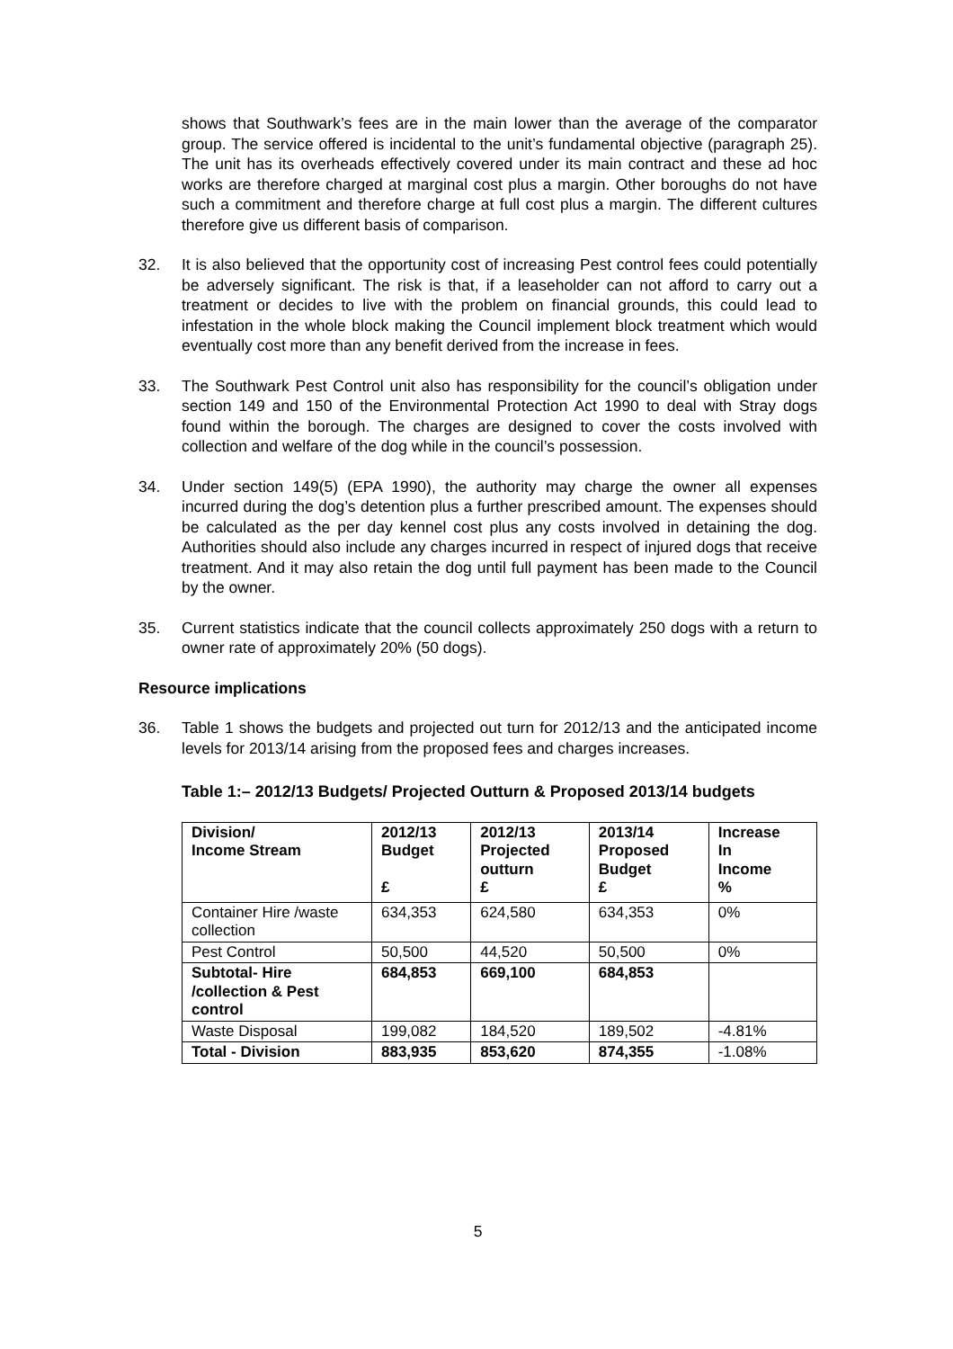shows that Southwark’s fees are in the main lower than the average of the comparator group. The service offered is incidental to the unit’s fundamental objective (paragraph 25). The unit has its overheads effectively covered under its main contract and these ad hoc works are therefore charged at marginal cost plus a margin. Other boroughs do not have such a commitment and therefore charge at full cost plus a margin. The different cultures therefore give us different basis of comparison.
32. It is also believed that the opportunity cost of increasing Pest control fees could potentially be adversely significant. The risk is that, if a leaseholder can not afford to carry out a treatment or decides to live with the problem on financial grounds, this could lead to infestation in the whole block making the Council implement block treatment which would eventually cost more than any benefit derived from the increase in fees.
33. The Southwark Pest Control unit also has responsibility for the council’s obligation under section 149 and 150 of the Environmental Protection Act 1990 to deal with Stray dogs found within the borough. The charges are designed to cover the costs involved with collection and welfare of the dog while in the council’s possession.
34. Under section 149(5) (EPA 1990), the authority may charge the owner all expenses incurred during the dog’s detention plus a further prescribed amount. The expenses should be calculated as the per day kennel cost plus any costs involved in detaining the dog. Authorities should also include any charges incurred in respect of injured dogs that receive treatment. And it may also retain the dog until full payment has been made to the Council by the owner.
35. Current statistics indicate that the council collects approximately 250 dogs with a return to owner rate of approximately 20% (50 dogs).
Resource implications
36. Table 1 shows the budgets and projected out turn for 2012/13 and the anticipated income levels for 2013/14 arising from the proposed fees and charges increases.
Table 1:– 2012/13 Budgets/ Projected Outturn & Proposed 2013/14 budgets
| Division/ Income Stream | 2012/13 Budget £ | 2012/13 Projected outturn £ | 2013/14 Proposed Budget £ | Increase In Income % |
| --- | --- | --- | --- | --- |
| Container Hire /waste collection | 634,353 | 624,580 | 634,353 | 0% |
| Pest Control | 50,500 | 44,520 | 50,500 | 0% |
| Subtotal- Hire /collection & Pest control | 684,853 | 669,100 | 684,853 | |
| Waste Disposal | 199,082 | 184,520 | 189,502 | -4.81% |
| Total - Division | 883,935 | 853,620 | 874,355 | -1.08% |
5